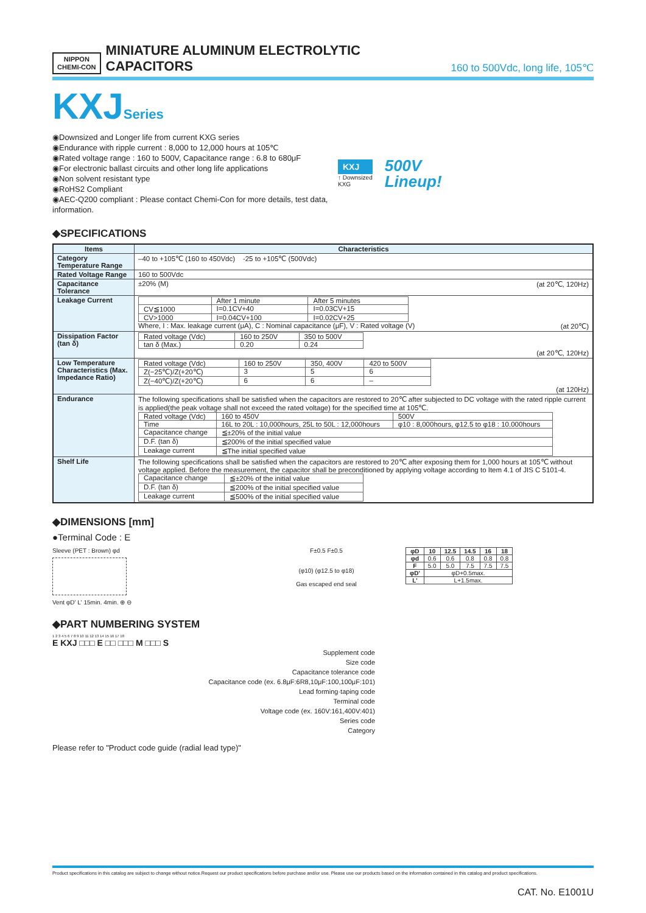NIPPON
CHEMI-CON
MINIATURE ALUMINUM ELECTROLYTIC CAPACITORS
160 to 500Vdc, long life, 105℃
KXJSeries
◉Downsized and Longer life from current KXG series
◉Endurance with ripple current : 8,000 to 12,000 hours at 105℃
◉Rated voltage range : 160 to 500V, Capacitance range : 6.8 to 680μF
◉For electronic ballast circuits and other long life applications
◉Non solvent resistant type
◉RoHS2 Compliant
◉AEC-Q200 compliant : Please contact Chemi-Con for more details, test data, information.
KXJ
↑ Downsized
KXG
500V
Lineup!
◆SPECIFICATIONS
| Items | Characteristics |
| --- | --- |
| Category Temperature Range | –40 to +105℃ (160 to 450Vdc) -25 to +105℃ (500Vdc) |
| Rated Voltage Range | 160 to 500Vdc |
| Capacitance Tolerance | ±20% (M) (at 20℃, 120Hz) |
| Leakage Current | / / After 1 minute / After 5 minutes / / CV≦1000 / I=0.1CV+40 / I=0.03CV+15 / / CV>1000 / I=0.04CV+100 / I=0.02CV+25 / Where, I : Max. leakage current (μA), C : Nominal capacitance (μF), V : Rated voltage (V) (at 20℃) |
| Dissipation Factor (tan δ) | / Rated voltage (Vdc) / 160 to 250V / 350 to 500V / / tan δ (Max.) / 0.20 / 0.24 / (at 20℃, 120Hz) |
| Low Temperature Characteristics (Max. Impedance Ratio) | / Rated voltage (Vdc) / 160 to 250V / 350, 400V / 420 to 500V / / Z(−25℃)/Z(+20℃) / 3 / 5 / 6 / / Z(−40℃)/Z(+20℃) / 6 / 6 / – / (at 120Hz) |
| Endurance | The following specifications shall be satisfied when the capacitors are restored to 20℃ after subjected to DC voltage with the rated ripple current is applied(the peak voltage shall not exceed the rated voltage) for the specified time at 105℃. / Rated voltage (Vdc) / 160 to 450V / 500V / / Time / 16L to 20L : 10,000hours, 25L to 50L : 12,000hours / φ10 : 8,000hours, φ12.5 to φ18 : 10.000hours / / Capacitance change / ≦±20% of the initial value / / / D.F. (tan δ) / ≦200% of the initial specified value / / / Leakage current / ≦The initial specified value / / |
| Shelf Life | The following specifications shall be satisfied when the capacitors are restored to 20℃ after exposing them for 1,000 hours at 105℃ without voltage applied. Before the measurement, the capacitor shall be preconditioned by applying voltage according to Item 4.1 of JIS C 5101-4. / Capacitance change / ≦±20% of the initial value / / D.F. (tan δ) / ≦200% of the initial specified value / / Leakage current / ≦500% of the initial specified value / |
◆DIMENSIONS [mm]
●Terminal Code : E
Sleeve (PET : Brown) φd
Vent φD' L' 15min. 4min. ⊕ ⊖
F±0.5 F±0.5
(φ10) (φ12.5 to φ18)
Gas escaped end seal
| φD | 10 | 12.5 | 14.5 | 16 | 18 |
| --- | --- | --- | --- | --- | --- |
| φd | 0.6 | 0.6 | 0.8 | 0.8 | 0.8 |
| F | 5.0 | 5.0 | 7.5 | 7.5 | 7.5 |
| φD' | φD+0.5max. | | | | |
| L' | L+1.5max. | | | | |
◆PART NUMBERING SYSTEM
1 2 3 4 5 6 7 8 9 10 11 12 13 14 15 16 17 18
E KXJ □□□ E □□ □□□ M □□□ S
Supplement code
Size code
Capacitance tolerance code
Capacitance code (ex. 6.8μF:6R8,10μF:100,100μF:101)
Lead forming·taping code
Terminal code
Voltage code (ex. 160V:161,400V:401)
Series code
Category
Please refer to "Product code guide (radial lead type)"
Product specifications in this catalog are subject to change without notice.Request our product specifications before purchase and/or use. Please use our products based on the information contained in this catalog and product specifications.
CAT. No. E1001U